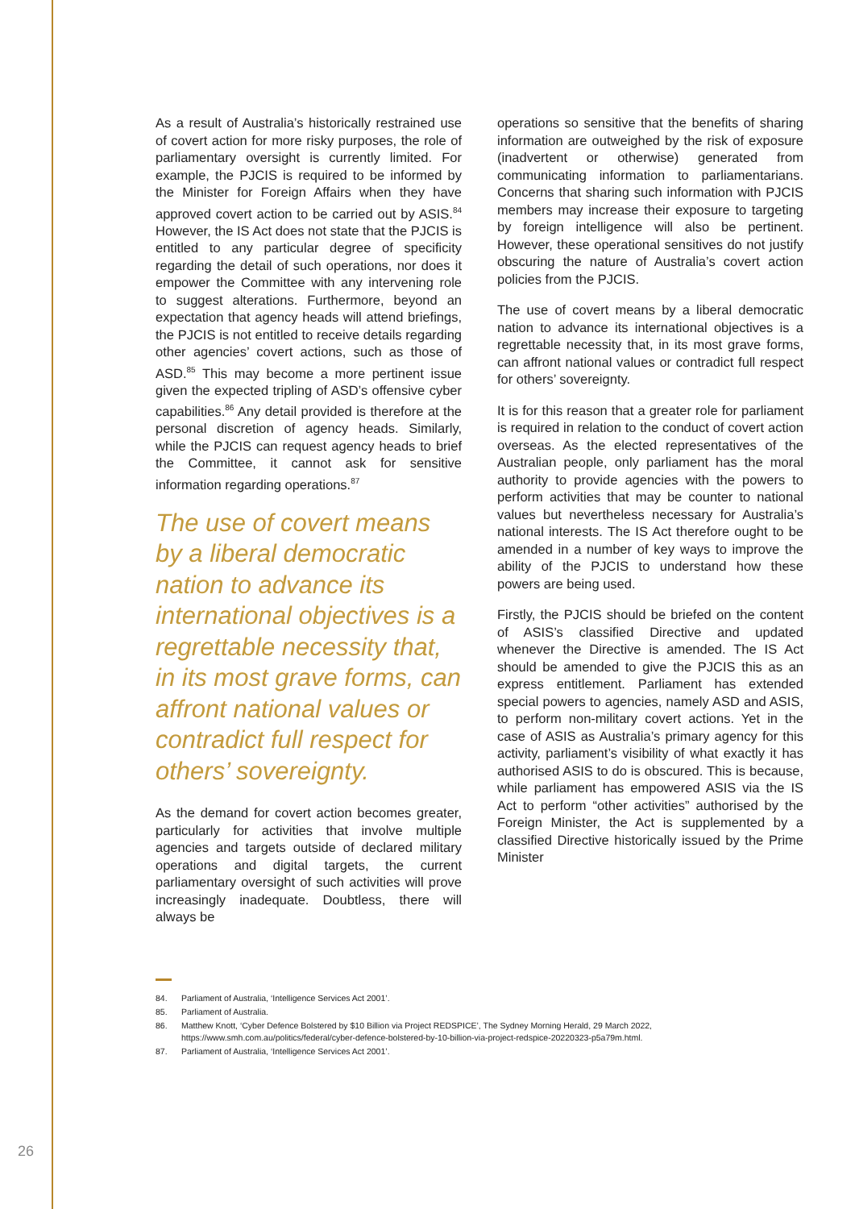As a result of Australia’s historically restrained use of covert action for more risky purposes, the role of parliamentary oversight is currently limited. For example, the PJCIS is required to be informed by the Minister for Foreign Affairs when they have approved covert action to be carried out by ASIS.<sup>84</sup> However, the IS Act does not state that the PJCIS is entitled to any particular degree of specificity regarding the detail of such operations, nor does it empower the Committee with any intervening role to suggest alterations. Furthermore, beyond an expectation that agency heads will attend briefings, the PJCIS is not entitled to receive details regarding other agencies’ covert actions, such as those of ASD.<sup>85</sup> This may become a more pertinent issue given the expected tripling of ASD’s offensive cyber capabilities.<sup>86</sup> Any detail provided is therefore at the personal discretion of agency heads. Similarly, while the PJCIS can request agency heads to brief the Committee, it cannot ask for sensitive information regarding operations.<sup>87</sup>
The use of covert means by a liberal democratic nation to advance its international objectives is a regrettable necessity that, in its most grave forms, can affront national values or contradict full respect for others’ sovereignty.
As the demand for covert action becomes greater, particularly for activities that involve multiple agencies and targets outside of declared military operations and digital targets, the current parliamentary oversight of such activities will prove increasingly inadequate. Doubtless, there will always be
operations so sensitive that the benefits of sharing information are outweighed by the risk of exposure (inadvertent or otherwise) generated from communicating information to parliamentarians. Concerns that sharing such information with PJCIS members may increase their exposure to targeting by foreign intelligence will also be pertinent. However, these operational sensitives do not justify obscuring the nature of Australia’s covert action policies from the PJCIS.
The use of covert means by a liberal democratic nation to advance its international objectives is a regrettable necessity that, in its most grave forms, can affront national values or contradict full respect for others’ sovereignty.
It is for this reason that a greater role for parliament is required in relation to the conduct of covert action overseas. As the elected representatives of the Australian people, only parliament has the moral authority to provide agencies with the powers to perform activities that may be counter to national values but nevertheless necessary for Australia’s national interests. The IS Act therefore ought to be amended in a number of key ways to improve the ability of the PJCIS to understand how these powers are being used.
Firstly, the PJCIS should be briefed on the content of ASIS’s classified Directive and updated whenever the Directive is amended. The IS Act should be amended to give the PJCIS this as an express entitlement. Parliament has extended special powers to agencies, namely ASD and ASIS, to perform non-military covert actions. Yet in the case of ASIS as Australia’s primary agency for this activity, parliament’s visibility of what exactly it has authorised ASIS to do is obscured. This is because, while parliament has empowered ASIS via the IS Act to perform “other activities” authorised by the Foreign Minister, the Act is supplemented by a classified Directive historically issued by the Prime Minister
84. Parliament of Australia, ‘Intelligence Services Act 2001’.
85. Parliament of Australia.
86. Matthew Knott, ‘Cyber Defence Bolstered by $10 Billion via Project REDSPICE’, The Sydney Morning Herald, 29 March 2022, https://www.smh.com.au/politics/federal/cyber-defence-bolstered-by-10-billion-via-project-redspice-20220323-p5a79m.html.
87. Parliament of Australia, ‘Intelligence Services Act 2001’.
26